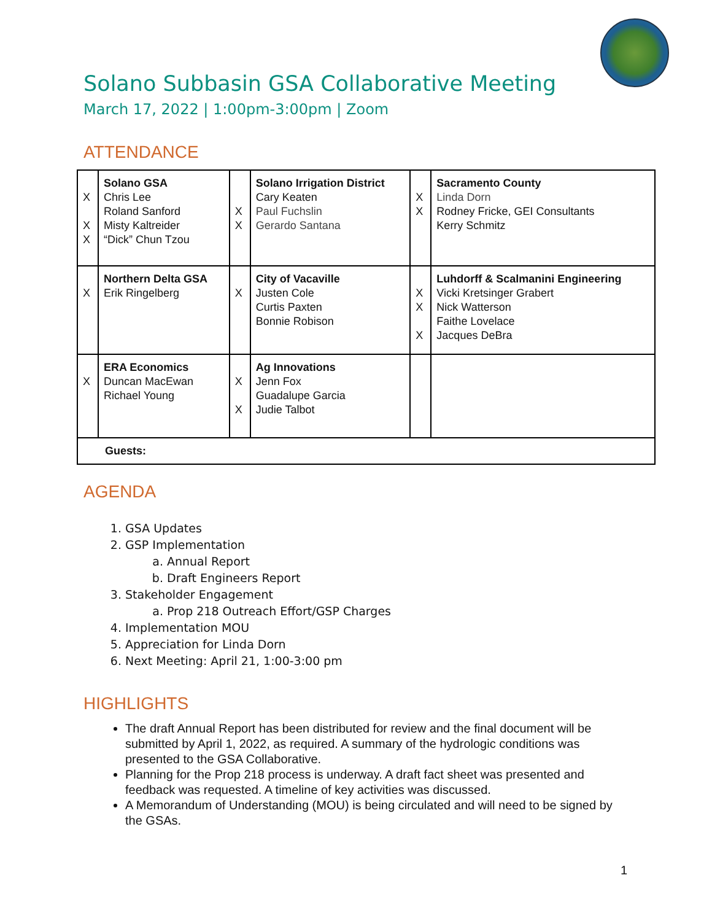Solano Subbasin GSA Collaborative Meeting
March 17, 2022 | 1:00pm-3:00pm | Zoom
ATTENDANCE
| X X X | Solano GSA Chris Lee Roland Sanford Misty Kaltreider “Dick” Chun Tzou | X X | Solano Irrigation District Cary Keaten Paul Fuchslin Gerardo Santana | X X | Sacramento County Linda Dorn Rodney Fricke, GEI Consultants Kerry Schmitz |
| X | Northern Delta GSA Erik Ringelberg | X | City of Vacaville Justen Cole Curtis Paxten Bonnie Robison | X X X | Luhdorff & Scalmanini Engineering Vicki Kretsinger Grabert Nick Watterson Faithe Lovelace Jacques DeBra |
| X | ERA Economics Duncan MacEwan Richael Young | X X | Ag Innovations Jenn Fox Guadalupe Garcia Judie Talbot | | |
| Guests: | | | | | |
AGENDA
1. GSA Updates
2. GSP Implementation
a. Annual Report
b. Draft Engineers Report
3. Stakeholder Engagement
a. Prop 218 Outreach Effort/GSP Charges
4. Implementation MOU
5. Appreciation for Linda Dorn
6. Next Meeting: April 21, 1:00-3:00 pm
HIGHLIGHTS
The draft Annual Report has been distributed for review and the final document will be submitted by April 1, 2022, as required. A summary of the hydrologic conditions was presented to the GSA Collaborative.
Planning for the Prop 218 process is underway. A draft fact sheet was presented and feedback was requested. A timeline of key activities was discussed.
A Memorandum of Understanding (MOU) is being circulated and will need to be signed by the GSAs.
1